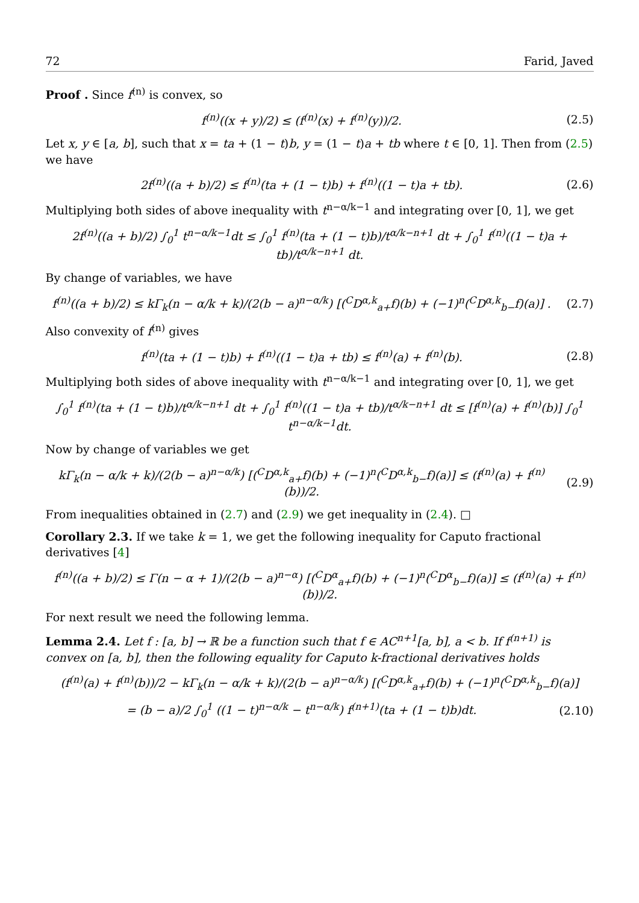72 Farid, Javed
Proof . Since f<sup>(n)</sup> is convex, so
f<sup>(n)</sup>((x + y)/2) ≤ (f<sup>(n)</sup>(x) + f<sup>(n)</sup>(y))/2. (2.5)
Let x, y ∈ [a, b], such that x = ta + (1 − t)b, y = (1 − t)a + tb where t ∈ [0, 1]. Then from (2.5) we have
2f<sup>(n)</sup>((a + b)/2) ≤ f<sup>(n)</sup>(ta + (1 − t)b) + f<sup>(n)</sup>((1 − t)a + tb). (2.6)
Multiplying both sides of above inequality with t<sup>n−α/k−1</sup> and integrating over [0, 1], we get
2f<sup>(n)</sup>((a + b)/2) ∫<sub>0</sub><sup>1</sup> t<sup>n−α/k−1</sup>dt ≤ ∫<sub>0</sub><sup>1</sup> f<sup>(n)</sup>(ta + (1 − t)b)/t<sup>α/k−n+1</sup> dt + ∫<sub>0</sub><sup>1</sup> f<sup>(n)</sup>((1 − t)a + tb)/t<sup>α/k−n+1</sup> dt.
By change of variables, we have
f<sup>(n)</sup>((a + b)/2) ≤ kΓ<sub>k</sub>(n − α/k + k)/(2(b − a)<sup>n−α/k</sup>) [(<sup>C</sup>D<sup>α,k</sup><sub>a+</sub>f)(b) + (−1)<sup>n</sup>(<sup>C</sup>D<sup>α,k</sup><sub>b−</sub>f)(a)] . (2.7)
Also convexity of f<sup>(n)</sup> gives
f<sup>(n)</sup>(ta + (1 − t)b) + f<sup>(n)</sup>((1 − t)a + tb) ≤ f<sup>(n)</sup>(a) + f<sup>(n)</sup>(b). (2.8)
Multiplying both sides of above inequality with t<sup>n−α/k−1</sup> and integrating over [0, 1], we get
∫<sub>0</sub><sup>1</sup> f<sup>(n)</sup>(ta + (1 − t)b)/t<sup>α/k−n+1</sup> dt + ∫<sub>0</sub><sup>1</sup> f<sup>(n)</sup>((1 − t)a + tb)/t<sup>α/k−n+1</sup> dt ≤ [f<sup>(n)</sup>(a) + f<sup>(n)</sup>(b)] ∫<sub>0</sub><sup>1</sup> t<sup>n−α/k−1</sup>dt.
Now by change of variables we get
kΓ<sub>k</sub>(n − α/k + k)/(2(b − a)<sup>n−α/k</sup>) [(<sup>C</sup>D<sup>α,k</sup><sub>a+</sub>f)(b) + (−1)<sup>n</sup>(<sup>C</sup>D<sup>α,k</sup><sub>b−</sub>f)(a)] ≤ (f<sup>(n)</sup>(a) + f<sup>(n)</sup>(b))/2. (2.9)
From inequalities obtained in (2.7) and (2.9) we get inequality in (2.4). □
Corollary 2.3. If we take k = 1, we get the following inequality for Caputo fractional derivatives [4]
f<sup>(n)</sup>((a + b)/2) ≤ Γ(n − α + 1)/(2(b − a)<sup>n−α</sup>) [(<sup>C</sup>D<sup>α</sup><sub>a+</sub>f)(b) + (−1)<sup>n</sup>(<sup>C</sup>D<sup>α</sup><sub>b−</sub>f)(a)] ≤ (f<sup>(n)</sup>(a) + f<sup>(n)</sup>(b))/2.
For next result we need the following lemma.
Lemma 2.4. Let f : [a, b] → ℝ be a function such that f ∈ AC<sup>n+1</sup>[a, b], a < b. If f<sup>(n+1)</sup> is convex on [a, b], then the following equality for Caputo k-fractional derivatives holds
(f<sup>(n)</sup>(a) + f<sup>(n)</sup>(b))/2 − kΓ<sub>k</sub>(n − α/k + k)/(2(b − a)<sup>n−α/k</sup>) [(<sup>C</sup>D<sup>α,k</sup><sub>a+</sub>f)(b) + (−1)<sup>n</sup>(<sup>C</sup>D<sup>α,k</sup><sub>b−</sub>f)(a)]
= (b − a)/2 ∫<sub>0</sub><sup>1</sup> ((1 − t)<sup>n−α/k</sup> − t<sup>n−α/k</sup>) f<sup>(n+1)</sup>(ta + (1 − t)b)dt. (2.10)